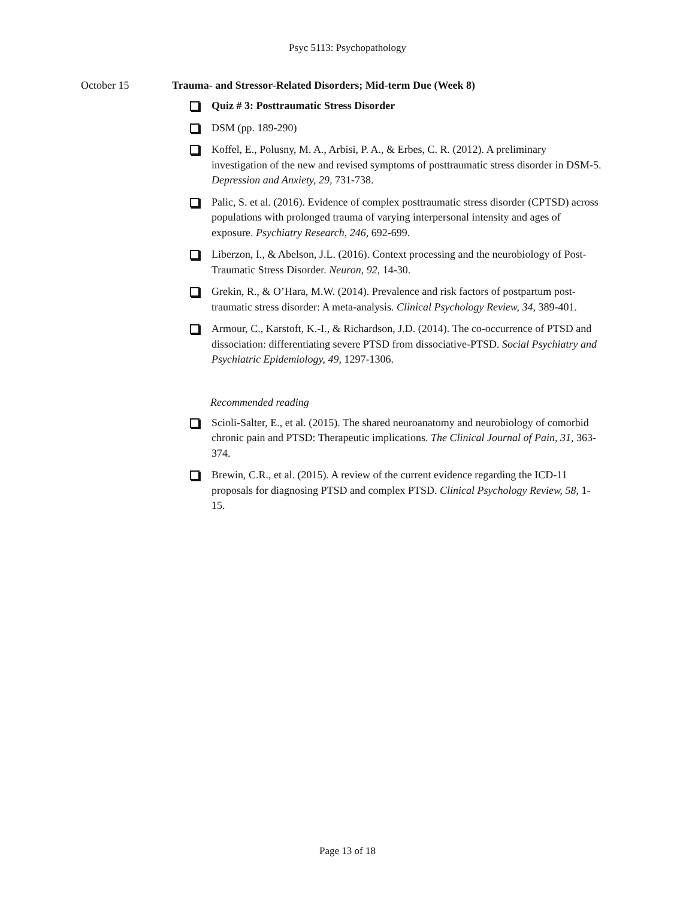Psyc 5113: Psychopathology
October 15 Trauma- and Stressor-Related Disorders; Mid-term Due (Week 8)
Quiz # 3: Posttraumatic Stress Disorder
DSM (pp. 189-290)
Koffel, E., Polusny, M. A., Arbisi, P. A., & Erbes, C. R. (2012). A preliminary investigation of the new and revised symptoms of posttraumatic stress disorder in DSM-5. Depression and Anxiety, 29, 731-738.
Palic, S. et al. (2016). Evidence of complex posttraumatic stress disorder (CPTSD) across populations with prolonged trauma of varying interpersonal intensity and ages of exposure. Psychiatry Research, 246, 692-699.
Liberzon, I., & Abelson, J.L. (2016). Context processing and the neurobiology of Post-Traumatic Stress Disorder. Neuron, 92, 14-30.
Grekin, R., & O’Hara, M.W. (2014). Prevalence and risk factors of postpartum post-traumatic stress disorder: A meta-analysis. Clinical Psychology Review, 34, 389-401.
Armour, C., Karstoft, K.-I., & Richardson, J.D. (2014). The co-occurrence of PTSD and dissociation: differentiating severe PTSD from dissociative-PTSD. Social Psychiatry and Psychiatric Epidemiology, 49, 1297-1306.
Recommended reading
Scioli-Salter, E., et al. (2015). The shared neuroanatomy and neurobiology of comorbid chronic pain and PTSD: Therapeutic implications. The Clinical Journal of Pain, 31, 363-374.
Brewin, C.R., et al. (2015). A review of the current evidence regarding the ICD-11 proposals for diagnosing PTSD and complex PTSD. Clinical Psychology Review, 58, 1-15.
Page 13 of 18